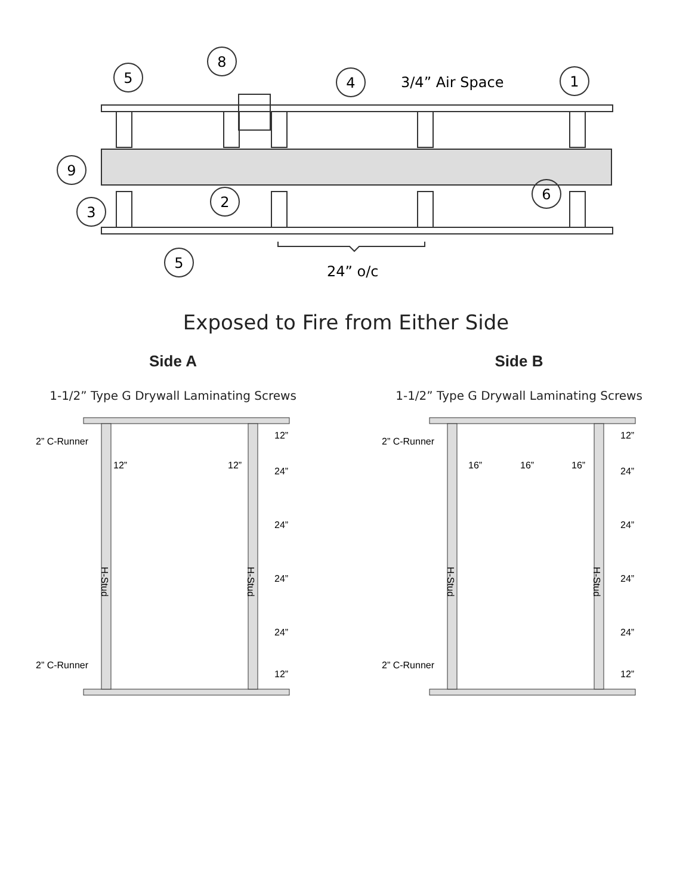5
8
4
1
9
3
2
6
5
3/4” Air Space
24” o/c
Exposed to Fire from Either Side
Side A
1-1/2” Type G Drywall Laminating Screws
2” C-Runner
2” C-Runner
12”
12”
12”
24”
24”
24”
24”
12”
H-Stud
H-Stud
Side B
1-1/2” Type G Drywall Laminating Screws
2” C-Runner
2” C-Runner
16”
16”
16”
12”
24”
24”
24”
24”
12”
H-Stud
H-Stud